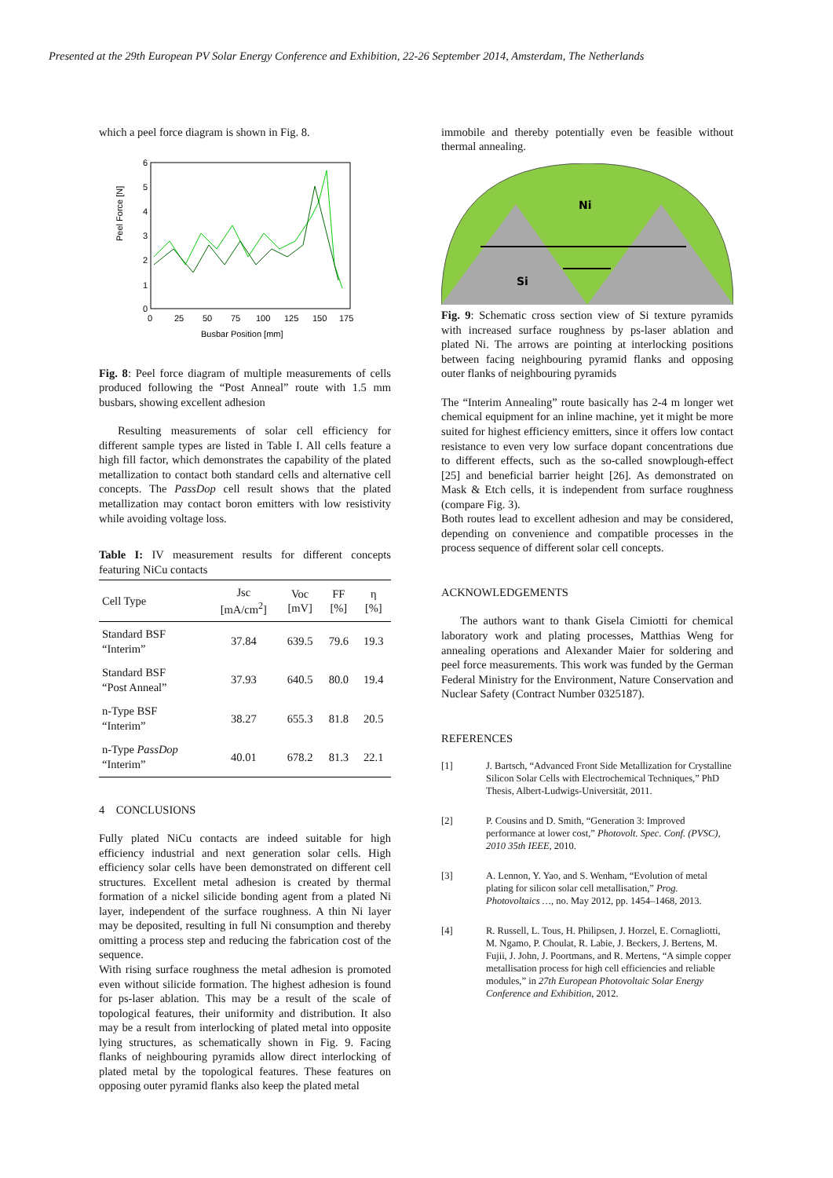Presented at the 29th European PV Solar Energy Conference and Exhibition, 22-26 September 2014, Amsterdam, The Netherlands
which a peel force diagram is shown in Fig. 8.
Peel Force [N]
0
1
2
3
4
5
6
0
25
50
75
100
125
150
175
Busbar Position [mm]
Fig. 8: Peel force diagram of multiple measurements of cells produced following the “Post Anneal” route with 1.5 mm busbars, showing excellent adhesion
Resulting measurements of solar cell efficiency for different sample types are listed in Table I. All cells feature a high fill factor, which demonstrates the capability of the plated metallization to contact both standard cells and alternative cell concepts. The PassDop cell result shows that the plated metallization may contact boron emitters with low resistivity while avoiding voltage loss.
Table I: IV measurement results for different concepts featuring NiCu contacts
| Cell Type | Jsc [mA/cm<sup>2</sup>] | Voc [mV] | FF [%] | η [%] |
| --- | --- | --- | --- | --- |
| Standard BSF “Interim” | 37.84 | 639.5 | 79.6 | 19.3 |
| Standard BSF “Post Anneal” | 37.93 | 640.5 | 80.0 | 19.4 |
| n-Type BSF “Interim” | 38.27 | 655.3 | 81.8 | 20.5 |
| n-Type PassDop “Interim” | 40.01 | 678.2 | 81.3 | 22.1 |
4 CONCLUSIONS
Fully plated NiCu contacts are indeed suitable for high efficiency industrial and next generation solar cells. High efficiency solar cells have been demonstrated on different cell structures. Excellent metal adhesion is created by thermal formation of a nickel silicide bonding agent from a plated Ni layer, independent of the surface roughness. A thin Ni layer may be deposited, resulting in full Ni consumption and thereby omitting a process step and reducing the fabrication cost of the sequence.
With rising surface roughness the metal adhesion is promoted even without silicide formation. The highest adhesion is found for ps-laser ablation. This may be a result of the scale of topological features, their uniformity and distribution. It also may be a result from interlocking of plated metal into opposite lying structures, as schematically shown in Fig. 9. Facing flanks of neighbouring pyramids allow direct interlocking of plated metal by the topological features. These features on opposing outer pyramid flanks also keep the plated metal
immobile and thereby potentially even be feasible without thermal annealing.
Ni
Si
Fig. 9: Schematic cross section view of Si texture pyramids with increased surface roughness by ps-laser ablation and plated Ni. The arrows are pointing at interlocking positions between facing neighbouring pyramid flanks and opposing outer flanks of neighbouring pyramids
The “Interim Annealing” route basically has 2-4 m longer wet chemical equipment for an inline machine, yet it might be more suited for highest efficiency emitters, since it offers low contact resistance to even very low surface dopant concentrations due to different effects, such as the so-called snowplough-effect [25] and beneficial barrier height [26]. As demonstrated on Mask & Etch cells, it is independent from surface roughness (compare Fig. 3).
Both routes lead to excellent adhesion and may be considered, depending on convenience and compatible processes in the process sequence of different solar cell concepts.
ACKNOWLEDGEMENTS
The authors want to thank Gisela Cimiotti for chemical laboratory work and plating processes, Matthias Weng for annealing operations and Alexander Maier for soldering and peel force measurements. This work was funded by the German Federal Ministry for the Environment, Nature Conservation and Nuclear Safety (Contract Number 0325187).
REFERENCES
[1] J. Bartsch, “Advanced Front Side Metallization for Crystalline Silicon Solar Cells with Electrochemical Techniques,” PhD Thesis, Albert-Ludwigs-Universität, 2011.
[2] P. Cousins and D. Smith, “Generation 3: Improved performance at lower cost,” Photovolt. Spec. Conf. (PVSC), 2010 35th IEEE, 2010.
[3] A. Lennon, Y. Yao, and S. Wenham, “Evolution of metal plating for silicon solar cell metallisation,” Prog. Photovoltaics …, no. May 2012, pp. 1454–1468, 2013.
[4] R. Russell, L. Tous, H. Philipsen, J. Horzel, E. Cornagliotti, M. Ngamo, P. Choulat, R. Labie, J. Beckers, J. Bertens, M. Fujii, J. John, J. Poortmans, and R. Mertens, “A simple copper metallisation process for high cell efficiencies and reliable modules,” in 27th European Photovoltaic Solar Energy Conference and Exhibition, 2012.